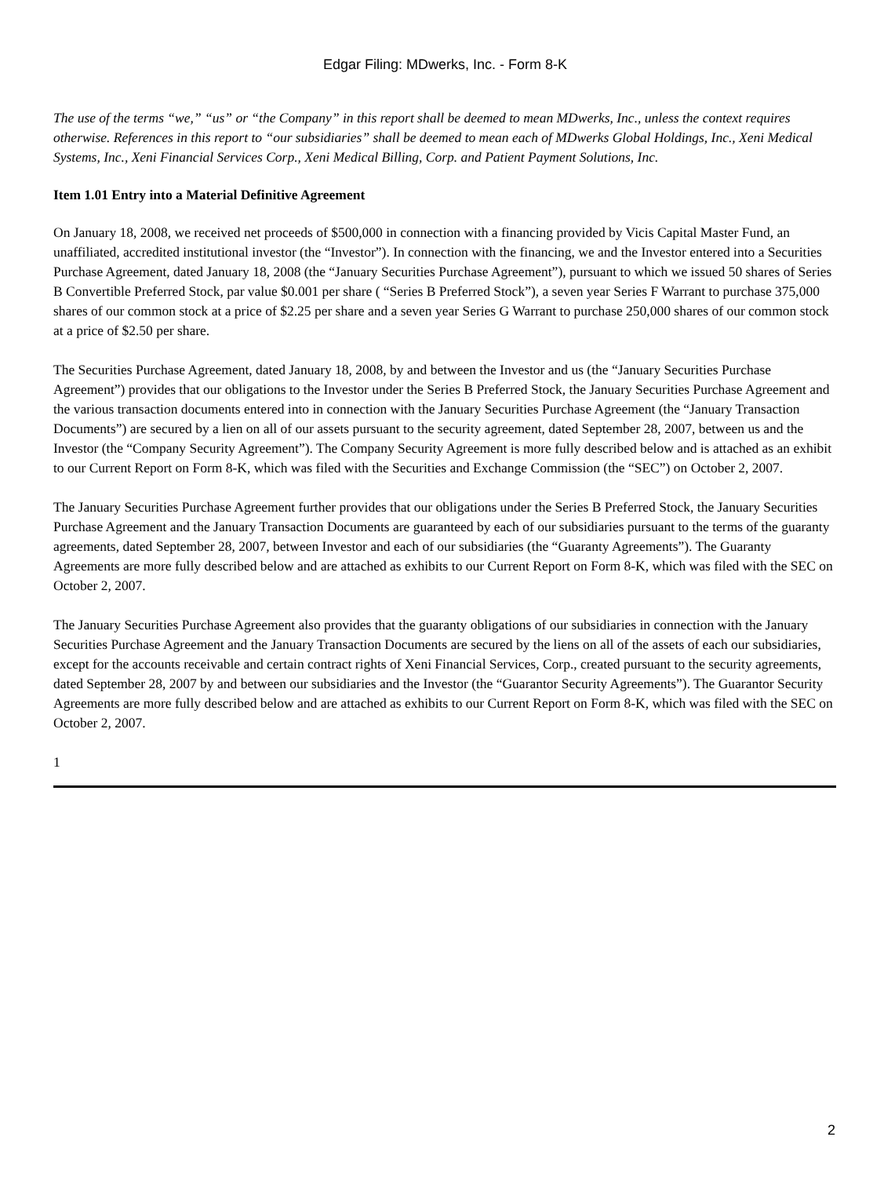Edgar Filing: MDwerks, Inc. - Form 8-K
The use of the terms “we,” “us” or “the Company” in this report shall be deemed to mean MDwerks, Inc., unless the context requires otherwise. References in this report to “our subsidiaries” shall be deemed to mean each of MDwerks Global Holdings, Inc., Xeni Medical Systems, Inc., Xeni Financial Services Corp., Xeni Medical Billing, Corp. and Patient Payment Solutions, Inc.
Item 1.01 Entry into a Material Definitive Agreement
On January 18, 2008, we received net proceeds of $500,000 in connection with a financing provided by Vicis Capital Master Fund, an unaffiliated, accredited institutional investor (the “Investor”). In connection with the financing, we and the Investor entered into a Securities Purchase Agreement, dated January 18, 2008 (the “January Securities Purchase Agreement”), pursuant to which we issued 50 shares of Series B Convertible Preferred Stock, par value $0.001 per share ( “Series B Preferred Stock”), a seven year Series F Warrant to purchase 375,000 shares of our common stock at a price of $2.25 per share and a seven year Series G Warrant to purchase 250,000 shares of our common stock at a price of $2.50 per share.
The Securities Purchase Agreement, dated January 18, 2008, by and between the Investor and us (the “January Securities Purchase Agreement”) provides that our obligations to the Investor under the Series B Preferred Stock, the January Securities Purchase Agreement and the various transaction documents entered into in connection with the January Securities Purchase Agreement (the “January Transaction Documents”) are secured by a lien on all of our assets pursuant to the security agreement, dated September 28, 2007, between us and the Investor (the “Company Security Agreement”). The Company Security Agreement is more fully described below and is attached as an exhibit to our Current Report on Form 8-K, which was filed with the Securities and Exchange Commission (the “SEC”) on October 2, 2007.
The January Securities Purchase Agreement further provides that our obligations under the Series B Preferred Stock, the January Securities Purchase Agreement and the January Transaction Documents are guaranteed by each of our subsidiaries pursuant to the terms of the guaranty agreements, dated September 28, 2007, between Investor and each of our subsidiaries (the “Guaranty Agreements”). The Guaranty Agreements are more fully described below and are attached as exhibits to our Current Report on Form 8-K, which was filed with the SEC on October 2, 2007.
The January Securities Purchase Agreement also provides that the guaranty obligations of our subsidiaries in connection with the January Securities Purchase Agreement and the January Transaction Documents are secured by the liens on all of the assets of each our subsidiaries, except for the accounts receivable and certain contract rights of Xeni Financial Services, Corp., created pursuant to the security agreements, dated September 28, 2007 by and between our subsidiaries and the Investor (the “Guarantor Security Agreements”). The Guarantor Security Agreements are more fully described below and are attached as exhibits to our Current Report on Form 8-K, which was filed with the SEC on October 2, 2007.
1
2